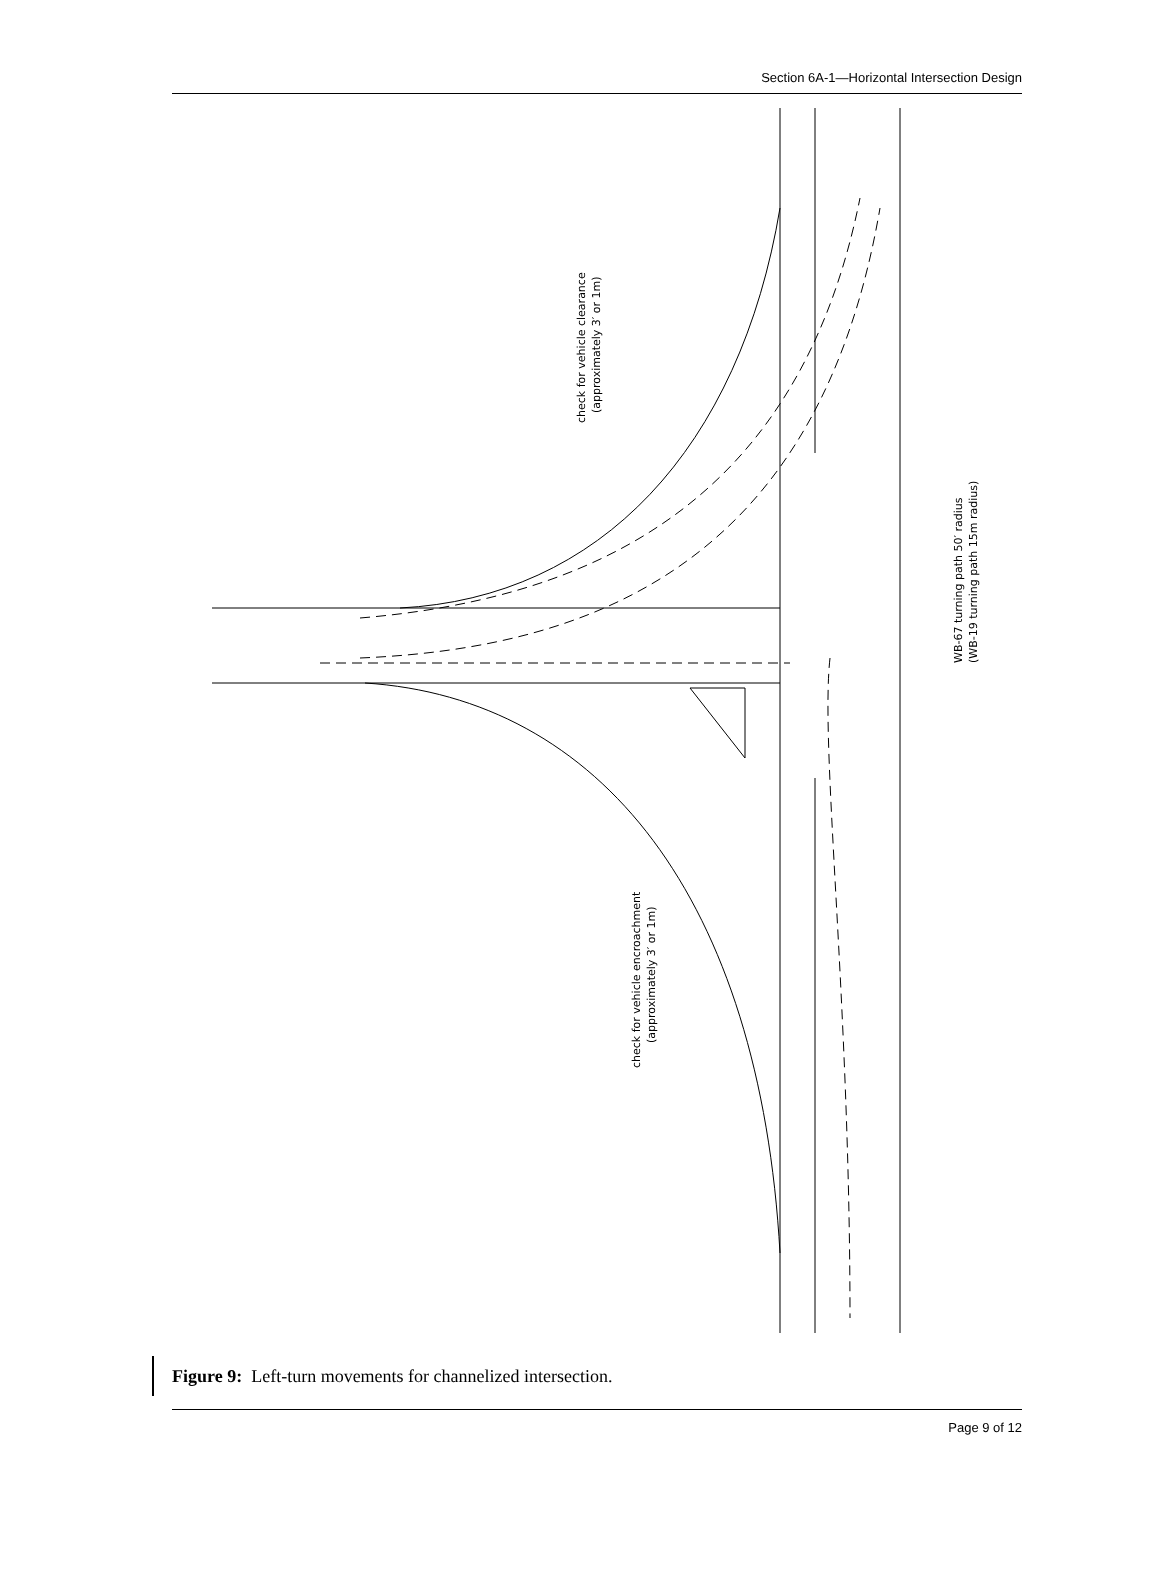Section 6A-1—Horizontal Intersection Design
check for vehicle clearance
(approximately 3′ or 1m)
check for vehicle encroachment
(approximately 3′ or 1m)
WB-67 turning path 50′ radius
(WB-19 turning path 15m radius)
Figure 9: Left-turn movements for channelized intersection.
Page 9 of 12